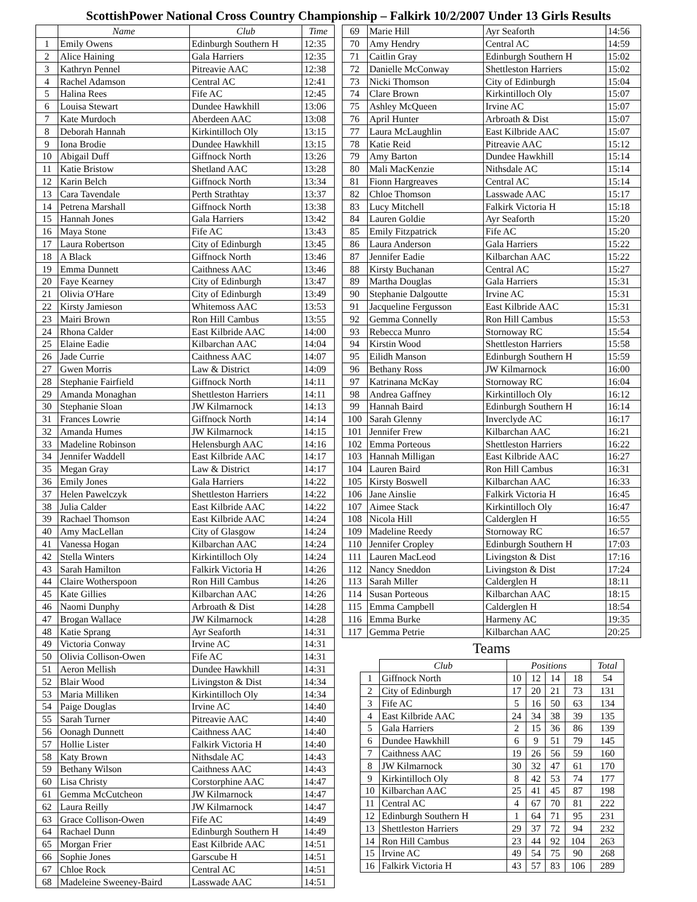ScottishPower National Cross Country Championship – Falkirk 10/2/2007 Under 13 Girls Results
| | Name | Club | Time |
| --- | --- | --- | --- |
| 1 | Emily Owens | Edinburgh Southern H | 12:35 |
| 2 | Alice Haining | Gala Harriers | 12:35 |
| 3 | Kathryn Pennel | Pitreavie AAC | 12:38 |
| 4 | Rachel Adamson | Central AC | 12:41 |
| 5 | Halina Rees | Fife AC | 12:45 |
| 6 | Louisa Stewart | Dundee Hawkhill | 13:06 |
| 7 | Kate Murdoch | Aberdeen AAC | 13:08 |
| 8 | Deborah Hannah | Kirkintilloch Oly | 13:15 |
| 9 | Iona Brodie | Dundee Hawkhill | 13:15 |
| 10 | Abigail Duff | Giffnock North | 13:26 |
| 11 | Katie Bristow | Shetland AAC | 13:28 |
| 12 | Karin Belch | Giffnock North | 13:34 |
| 13 | Cara Tavendale | Perth Strathtay | 13:37 |
| 14 | Petrena Marshall | Giffnock North | 13:38 |
| 15 | Hannah Jones | Gala Harriers | 13:42 |
| 16 | Maya Stone | Fife AC | 13:43 |
| 17 | Laura Robertson | City of Edinburgh | 13:45 |
| 18 | A Black | Giffnock North | 13:46 |
| 19 | Emma Dunnett | Caithness AAC | 13:46 |
| 20 | Faye Kearney | City of Edinburgh | 13:47 |
| 21 | Olivia O'Hare | City of Edinburgh | 13:49 |
| 22 | Kirsty Jamieson | Whitemoss AAC | 13:53 |
| 23 | Mairi Brown | Ron Hill Cambus | 13:55 |
| 24 | Rhona Calder | East Kilbride AAC | 14:00 |
| 25 | Elaine Eadie | Kilbarchan AAC | 14:04 |
| 26 | Jade Currie | Caithness AAC | 14:07 |
| 27 | Gwen Morris | Law & District | 14:09 |
| 28 | Stephanie Fairfield | Giffnock North | 14:11 |
| 29 | Amanda Monaghan | Shettleston Harriers | 14:11 |
| 30 | Stephanie Sloan | JW Kilmarnock | 14:13 |
| 31 | Frances Lowrie | Giffnock North | 14:14 |
| 32 | Amanda Humes | JW Kilmarnock | 14:15 |
| 33 | Madeline Robinson | Helensburgh AAC | 14:16 |
| 34 | Jennifer Waddell | East Kilbride AAC | 14:17 |
| 35 | Megan Gray | Law & District | 14:17 |
| 36 | Emily Jones | Gala Harriers | 14:22 |
| 37 | Helen Pawelczyk | Shettleston Harriers | 14:22 |
| 38 | Julia Calder | East Kilbride AAC | 14:22 |
| 39 | Rachael Thomson | East Kilbride AAC | 14:24 |
| 40 | Amy MacLellan | City of Glasgow | 14:24 |
| 41 | Vanessa Hogan | Kilbarchan AAC | 14:24 |
| 42 | Stella Winters | Kirkintilloch Oly | 14:24 |
| 43 | Sarah Hamilton | Falkirk Victoria H | 14:26 |
| 44 | Claire Wotherspoon | Ron Hill Cambus | 14:26 |
| 45 | Kate Gillies | Kilbarchan AAC | 14:26 |
| 46 | Naomi Dunphy | Arbroath & Dist | 14:28 |
| 47 | Brogan Wallace | JW Kilmarnock | 14:28 |
| 48 | Katie Sprang | Ayr Seaforth | 14:31 |
| 49 | Victoria Conway | Irvine AC | 14:31 |
| 50 | Olivia Collison-Owen | Fife AC | 14:31 |
| 51 | Aeron Mellish | Dundee Hawkhill | 14:31 |
| 52 | Blair Wood | Livingston & Dist | 14:34 |
| 53 | Maria Milliken | Kirkintilloch Oly | 14:34 |
| 54 | Paige Douglas | Irvine AC | 14:40 |
| 55 | Sarah Turner | Pitreavie AAC | 14:40 |
| 56 | Oonagh Dunnett | Caithness AAC | 14:40 |
| 57 | Hollie Lister | Falkirk Victoria H | 14:40 |
| 58 | Katy Brown | Nithsdale AC | 14:43 |
| 59 | Bethany Wilson | Caithness AAC | 14:43 |
| 60 | Lisa Christy | Corstorphine AAC | 14:47 |
| 61 | Gemma McCutcheon | JW Kilmarnock | 14:47 |
| 62 | Laura Reilly | JW Kilmarnock | 14:47 |
| 63 | Grace Collison-Owen | Fife AC | 14:49 |
| 64 | Rachael Dunn | Edinburgh Southern H | 14:49 |
| 65 | Morgan Frier | East Kilbride AAC | 14:51 |
| 66 | Sophie Jones | Garscube H | 14:51 |
| 67 | Chloe Rock | Central AC | 14:51 |
| 68 | Madeleine Sweeney-Baird | Lasswade AAC | 14:51 |
| 69 | Marie Hill | Ayr Seaforth | 14:56 |
| 70 | Amy Hendry | Central AC | 14:59 |
| 71 | Caitlin Gray | Edinburgh Southern H | 15:02 |
| 72 | Danielle McConway | Shettleston Harriers | 15:02 |
| 73 | Nicki Thomson | City of Edinburgh | 15:04 |
| 74 | Clare Brown | Kirkintilloch Oly | 15:07 |
| 75 | Ashley McQueen | Irvine AC | 15:07 |
| 76 | April Hunter | Arbroath & Dist | 15:07 |
| 77 | Laura McLaughlin | East Kilbride AAC | 15:07 |
| 78 | Katie Reid | Pitreavie AAC | 15:12 |
| 79 | Amy Barton | Dundee Hawkhill | 15:14 |
| 80 | Mali MacKenzie | Nithsdale AC | 15:14 |
| 81 | Fionn Hargreaves | Central AC | 15:14 |
| 82 | Chloe Thomson | Lasswade AAC | 15:17 |
| 83 | Lucy Mitchell | Falkirk Victoria H | 15:18 |
| 84 | Lauren Goldie | Ayr Seaforth | 15:20 |
| 85 | Emily Fitzpatrick | Fife AC | 15:20 |
| 86 | Laura Anderson | Gala Harriers | 15:22 |
| 87 | Jennifer Eadie | Kilbarchan AAC | 15:22 |
| 88 | Kirsty Buchanan | Central AC | 15:27 |
| 89 | Martha Douglas | Gala Harriers | 15:31 |
| 90 | Stephanie Dalgoutte | Irvine AC | 15:31 |
| 91 | Jacqueline Fergusson | East Kilbride AAC | 15:31 |
| 92 | Gemma Connelly | Ron Hill Cambus | 15:53 |
| 93 | Rebecca Munro | Stornoway RC | 15:54 |
| 94 | Kirstin Wood | Shettleston Harriers | 15:58 |
| 95 | Eilidh Manson | Edinburgh Southern H | 15:59 |
| 96 | Bethany Ross | JW Kilmarnock | 16:00 |
| 97 | Katrinana McKay | Stornoway RC | 16:04 |
| 98 | Andrea Gaffney | Kirkintilloch Oly | 16:12 |
| 99 | Hannah Baird | Edinburgh Southern H | 16:14 |
| 100 | Sarah Glenny | Inverclyde AC | 16:17 |
| 101 | Jennifer Frew | Kilbarchan AAC | 16:21 |
| 102 | Emma Porteous | Shettleston Harriers | 16:22 |
| 103 | Hannah Milligan | East Kilbride AAC | 16:27 |
| 104 | Lauren Baird | Ron Hill Cambus | 16:31 |
| 105 | Kirsty Boswell | Kilbarchan AAC | 16:33 |
| 106 | Jane Ainslie | Falkirk Victoria H | 16:45 |
| 107 | Aimee Stack | Kirkintilloch Oly | 16:47 |
| 108 | Nicola Hill | Calderglen H | 16:55 |
| 109 | Madeline Reedy | Stornoway RC | 16:57 |
| 110 | Jennifer Cropley | Edinburgh Southern H | 17:03 |
| 111 | Lauren MacLeod | Livingston & Dist | 17:16 |
| 112 | Nancy Sneddon | Livingston & Dist | 17:24 |
| 113 | Sarah Miller | Calderglen H | 18:11 |
| 114 | Susan Porteous | Kilbarchan AAC | 18:15 |
| 115 | Emma Campbell | Calderglen H | 18:54 |
| 116 | Emma Burke | Harmeny AC | 19:35 |
| 117 | Gemma Petrie | Kilbarchan AAC | 20:25 |
Teams
| | Club | Positions | | | | Total |
| --- | --- | --- | --- | --- | --- | --- |
| 1 | Giffnock North | 10 | 12 | 14 | 18 | 54 |
| 2 | City of Edinburgh | 17 | 20 | 21 | 73 | 131 |
| 3 | Fife AC | 5 | 16 | 50 | 63 | 134 |
| 4 | East Kilbride AAC | 24 | 34 | 38 | 39 | 135 |
| 5 | Gala Harriers | 2 | 15 | 36 | 86 | 139 |
| 6 | Dundee Hawkhill | 6 | 9 | 51 | 79 | 145 |
| 7 | Caithness AAC | 19 | 26 | 56 | 59 | 160 |
| 8 | JW Kilmarnock | 30 | 32 | 47 | 61 | 170 |
| 9 | Kirkintilloch Oly | 8 | 42 | 53 | 74 | 177 |
| 10 | Kilbarchan AAC | 25 | 41 | 45 | 87 | 198 |
| 11 | Central AC | 4 | 67 | 70 | 81 | 222 |
| 12 | Edinburgh Southern H | 1 | 64 | 71 | 95 | 231 |
| 13 | Shettleston Harriers | 29 | 37 | 72 | 94 | 232 |
| 14 | Ron Hill Cambus | 23 | 44 | 92 | 104 | 263 |
| 15 | Irvine AC | 49 | 54 | 75 | 90 | 268 |
| 16 | Falkirk Victoria H | 43 | 57 | 83 | 106 | 289 |